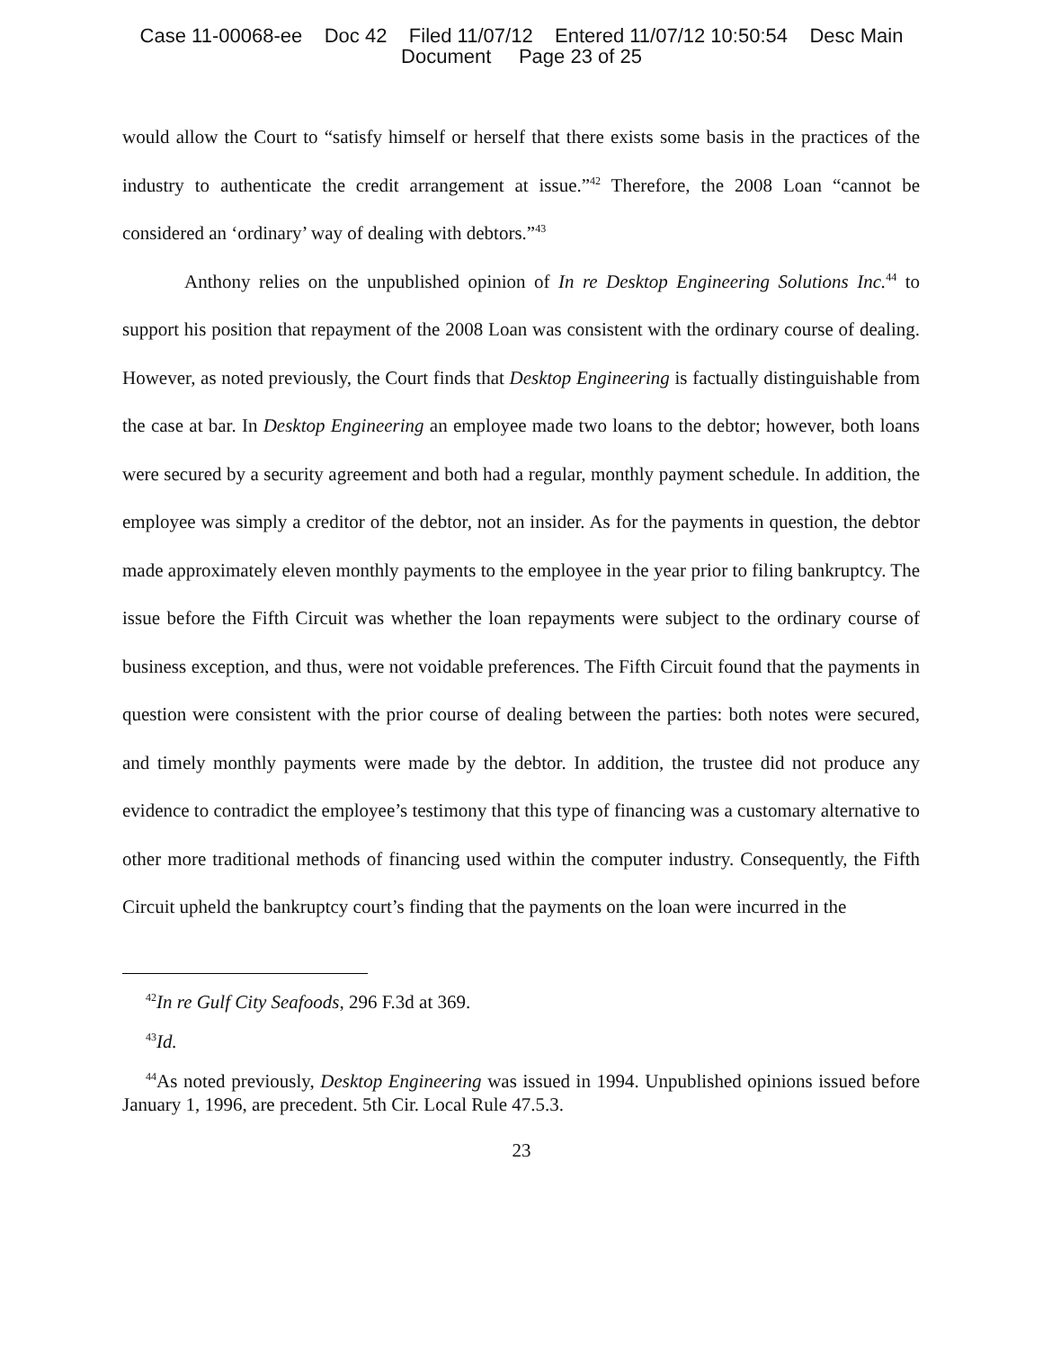Case 11-00068-ee Doc 42 Filed 11/07/12 Entered 11/07/12 10:50:54 Desc Main
Document Page 23 of 25
would allow the Court to “satisfy himself or herself that there exists some basis in the practices of the industry to authenticate the credit arrangement at issue.”<sup>42</sup> Therefore, the 2008 Loan “cannot be considered an ‘ordinary’ way of dealing with debtors.”<sup>43</sup>
Anthony relies on the unpublished opinion of In re Desktop Engineering Solutions Inc.<sup>44</sup> to support his position that repayment of the 2008 Loan was consistent with the ordinary course of dealing. However, as noted previously, the Court finds that Desktop Engineering is factually distinguishable from the case at bar. In Desktop Engineering an employee made two loans to the debtor; however, both loans were secured by a security agreement and both had a regular, monthly payment schedule. In addition, the employee was simply a creditor of the debtor, not an insider. As for the payments in question, the debtor made approximately eleven monthly payments to the employee in the year prior to filing bankruptcy. The issue before the Fifth Circuit was whether the loan repayments were subject to the ordinary course of business exception, and thus, were not voidable preferences. The Fifth Circuit found that the payments in question were consistent with the prior course of dealing between the parties: both notes were secured, and timely monthly payments were made by the debtor. In addition, the trustee did not produce any evidence to contradict the employee’s testimony that this type of financing was a customary alternative to other more traditional methods of financing used within the computer industry. Consequently, the Fifth Circuit upheld the bankruptcy court’s finding that the payments on the loan were incurred in the
<sup>42</sup> In re Gulf City Seafoods, 296 F.3d at 369.
<sup>43</sup> Id.
<sup>44</sup>As noted previously, Desktop Engineering was issued in 1994. Unpublished opinions issued before January 1, 1996, are precedent. 5th Cir. Local Rule 47.5.3.
23